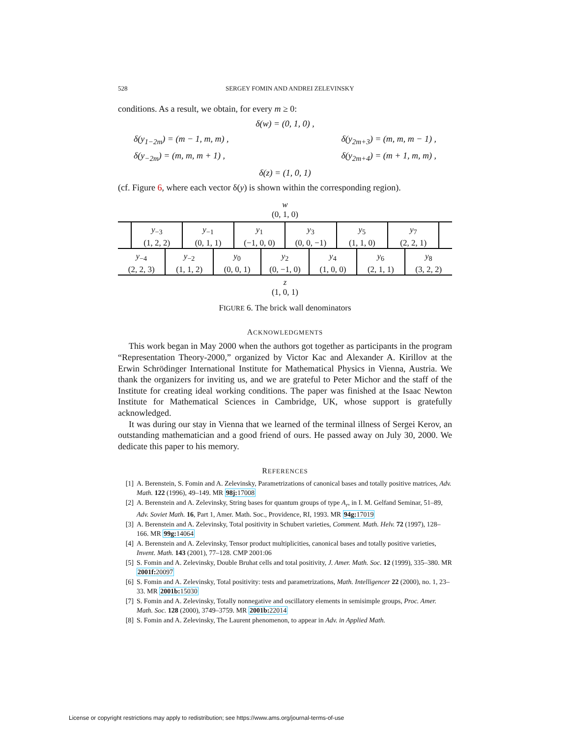528 SERGEY FOMIN AND ANDREI ZELEVINSKY
conditions. As a result, we obtain, for every m ≥ 0:
δ(w) = (0, 1, 0) ,
δ(y<sub>1−2m</sub>) = (m − 1, m, m) , δ(y<sub>2m+3</sub>) = (m, m, m − 1) ,
δ(y<sub>−2m</sub>) = (m, m, m + 1) , δ(y<sub>2m+4</sub>) = (m + 1, m, m) ,
δ(z) = (1, 0, 1)
(cf. Figure 6, where each vector δ(y) is shown within the corresponding region).
w
(0, 1, 0)
y<sub>−3</sub>
(1, 2, 2)
y<sub>−1</sub>
(0, 1, 1)
y<sub>1</sub>
(−1, 0, 0)
y<sub>3</sub>
(0, 0, −1)
y<sub>5</sub>
(1, 1, 0)
y<sub>7</sub>
(2, 2, 1)
y<sub>−4</sub>
(2, 2, 3)
y<sub>−2</sub>
(1, 1, 2)
y<sub>0</sub>
(0, 0, 1)
y<sub>2</sub>
(0, −1, 0)
y<sub>4</sub>
(1, 0, 0)
y<sub>6</sub>
(2, 1, 1)
y<sub>8</sub>
(3, 2, 2)
z
(1, 0, 1)
FIGURE 6. The brick wall denominators
ACKNOWLEDGMENTS
This work began in May 2000 when the authors got together as participants in the program “Representation Theory-2000,” organized by Victor Kac and Alexander A. Kirillov at the Erwin Schrödinger International Institute for Mathematical Physics in Vienna, Austria. We thank the organizers for inviting us, and we are grateful to Peter Michor and the staff of the Institute for creating ideal working conditions. The paper was finished at the Isaac Newton Institute for Mathematical Sciences in Cambridge, UK, whose support is gratefully acknowledged.
It was during our stay in Vienna that we learned of the terminal illness of Sergei Kerov, an outstanding mathematician and a good friend of ours. He passed away on July 30, 2000. We dedicate this paper to his memory.
REFERENCES
[1] A. Berenstein, S. Fomin and A. Zelevinsky, Parametrizations of canonical bases and totally positive matrices, Adv. Math. 122 (1996), 49–149. MR 98j: 17008
[2] A. Berenstein and A. Zelevinsky, String bases for quantum groups of type A<sub>r</sub>, in I. M. Gelfand Seminar, 51–89, Adv. Soviet Math. 16, Part 1, Amer. Math. Soc., Providence, RI, 1993. MR 94g: 17019
[3] A. Berenstein and A. Zelevinsky, Total positivity in Schubert varieties, Comment. Math. Helv. 72 (1997), 128–166. MR 99g: 14064
[4] A. Berenstein and A. Zelevinsky, Tensor product multiplicities, canonical bases and totally positive varieties, Invent. Math. 143 (2001), 77–128. CMP 2001:06
[5] S. Fomin and A. Zelevinsky, Double Bruhat cells and total positivity, J. Amer. Math. Soc. 12 (1999), 335–380. MR 2001f: 20097
[6] S. Fomin and A. Zelevinsky, Total positivity: tests and parametrizations, Math. Intelligencer 22 (2000), no. 1, 23–33. MR 2001b: 15030
[7] S. Fomin and A. Zelevinsky, Totally nonnegative and oscillatory elements in semisimple groups, Proc. Amer. Math. Soc. 128 (2000), 3749–3759. MR 2001b: 22014
[8] S. Fomin and A. Zelevinsky, The Laurent phenomenon, to appear in Adv. in Applied Math.
License or copyright restrictions may apply to redistribution; see https://www.ams.org/journal-terms-of-use